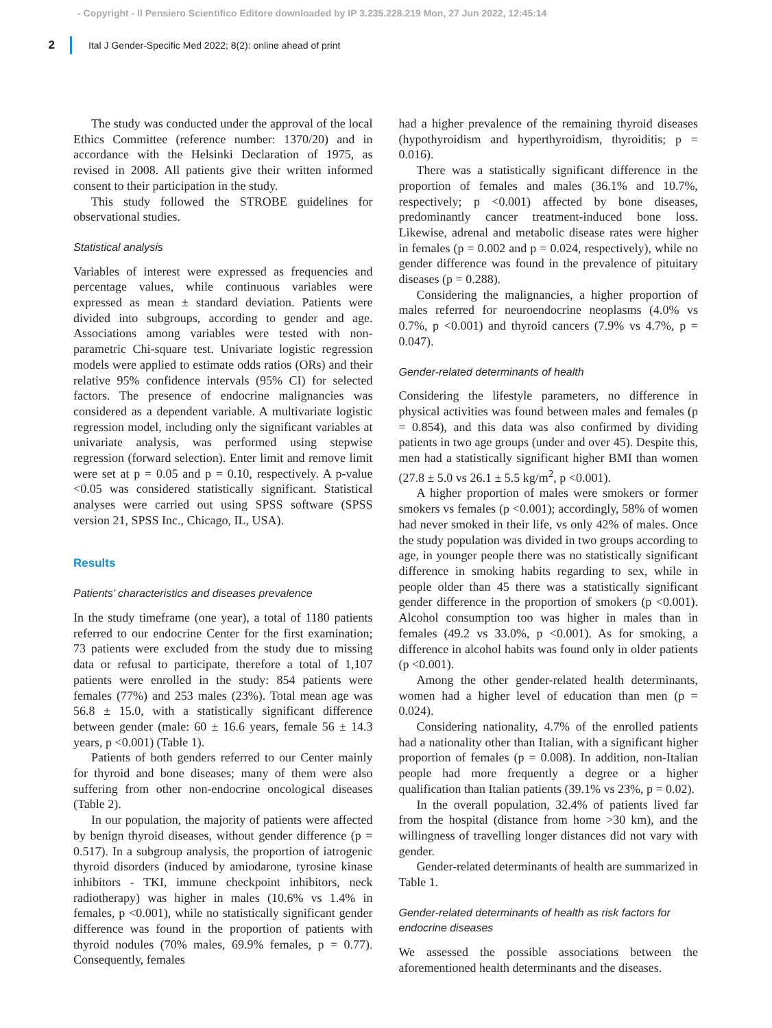- Copyright - Il Pensiero Scientifico Editore downloaded by IP 3.235.228.219 Mon, 27 Jun 2022, 12:45:14
2 Ital J Gender-Specific Med 2022; 8(2): online ahead of print
The study was conducted under the approval of the local Ethics Committee (reference number: 1370/20) and in accordance with the Helsinki Declaration of 1975, as revised in 2008. All patients give their written informed consent to their participation in the study.
This study followed the STROBE guidelines for observational studies.
Statistical analysis
Variables of interest were expressed as frequencies and percentage values, while continuous variables were expressed as mean ± standard deviation. Patients were divided into subgroups, according to gender and age. Associations among variables were tested with non-parametric Chi-square test. Univariate logistic regression models were applied to estimate odds ratios (ORs) and their relative 95% confidence intervals (95% CI) for selected factors. The presence of endocrine malignancies was considered as a dependent variable. A multivariate logistic regression model, including only the significant variables at univariate analysis, was performed using stepwise regression (forward selection). Enter limit and remove limit were set at p = 0.05 and p = 0.10, respectively. A p-value <0.05 was considered statistically significant. Statistical analyses were carried out using SPSS software (SPSS version 21, SPSS Inc., Chicago, IL, USA).
Results
Patients’ characteristics and diseases prevalence
In the study timeframe (one year), a total of 1180 patients referred to our endocrine Center for the first examination; 73 patients were excluded from the study due to missing data or refusal to participate, therefore a total of 1,107 patients were enrolled in the study: 854 patients were females (77%) and 253 males (23%). Total mean age was 56.8 ± 15.0, with a statistically significant difference between gender (male: 60 ± 16.6 years, female 56 ± 14.3 years, p <0.001) (Table 1).
Patients of both genders referred to our Center mainly for thyroid and bone diseases; many of them were also suffering from other non-endocrine oncological diseases (Table 2).
In our population, the majority of patients were affected by benign thyroid diseases, without gender difference (p = 0.517). In a subgroup analysis, the proportion of iatrogenic thyroid disorders (induced by amiodarone, tyrosine kinase inhibitors - TKI, immune checkpoint inhibitors, neck radiotherapy) was higher in males (10.6% vs 1.4% in females, p <0.001), while no statistically significant gender difference was found in the proportion of patients with thyroid nodules (70% males, 69.9% females, p = 0.77). Consequently, females
had a higher prevalence of the remaining thyroid diseases (hypothyroidism and hyperthyroidism, thyroiditis; p = 0.016).
There was a statistically significant difference in the proportion of females and males (36.1% and 10.7%, respectively; p <0.001) affected by bone diseases, predominantly cancer treatment-induced bone loss. Likewise, adrenal and metabolic disease rates were higher in females (p = 0.002 and p = 0.024, respectively), while no gender difference was found in the prevalence of pituitary diseases (p = 0.288).
Considering the malignancies, a higher proportion of males referred for neuroendocrine neoplasms (4.0% vs 0.7%, p <0.001) and thyroid cancers (7.9% vs 4.7%, p = 0.047).
Gender-related determinants of health
Considering the lifestyle parameters, no difference in physical activities was found between males and females (p = 0.854), and this data was also confirmed by dividing patients in two age groups (under and over 45). Despite this, men had a statistically significant higher BMI than women (27.8 ± 5.0 vs 26.1 ± 5.5 kg/m<sup>2</sup>, p <0.001).
A higher proportion of males were smokers or former smokers vs females (p <0.001); accordingly, 58% of women had never smoked in their life, vs only 42% of males. Once the study population was divided in two groups according to age, in younger people there was no statistically significant difference in smoking habits regarding to sex, while in people older than 45 there was a statistically significant gender difference in the proportion of smokers (p <0.001). Alcohol consumption too was higher in males than in females (49.2 vs 33.0%, p <0.001). As for smoking, a difference in alcohol habits was found only in older patients (p <0.001).
Among the other gender-related health determinants, women had a higher level of education than men (p = 0.024).
Considering nationality, 4.7% of the enrolled patients had a nationality other than Italian, with a significant higher proportion of females (p = 0.008). In addition, non-Italian people had more frequently a degree or a higher qualification than Italian patients (39.1% vs 23%, p = 0.02).
In the overall population, 32.4% of patients lived far from the hospital (distance from home >30 km), and the willingness of travelling longer distances did not vary with gender.
Gender-related determinants of health are summarized in Table 1.
Gender-related determinants of health as risk factors for endocrine diseases
We assessed the possible associations between the aforementioned health determinants and the diseases.